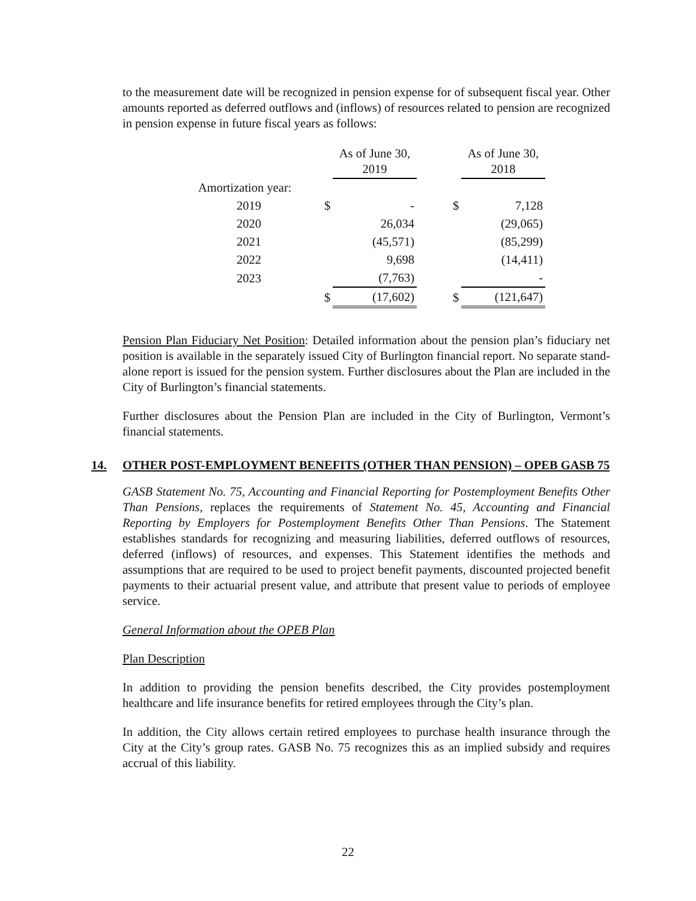to the measurement date will be recognized in pension expense for of subsequent fiscal year. Other amounts reported as deferred outflows and (inflows) of resources related to pension are recognized in pension expense in future fiscal years as follows:
| | | As of June 30, 2019 | | | As of June 30, 2018 |
| --- | --- | --- | --- | --- | --- |
| Amortization year: | | | | | |
| 2019 | $ | - | | $ | 7,128 |
| 2020 | | 26,034 | | | (29,065) |
| 2021 | | (45,571) | | | (85,299) |
| 2022 | | 9,698 | | | (14,411) |
| 2023 | | (7,763) | | | - |
| | $ | (17,602) | | $ | (121,647) |
Pension Plan Fiduciary Net Position: Detailed information about the pension plan’s fiduciary net position is available in the separately issued City of Burlington financial report. No separate stand-alone report is issued for the pension system. Further disclosures about the Plan are included in the City of Burlington’s financial statements.
Further disclosures about the Pension Plan are included in the City of Burlington, Vermont’s financial statements.
14. OTHER POST-EMPLOYMENT BENEFITS (OTHER THAN PENSION) – OPEB GASB 75
GASB Statement No. 75, Accounting and Financial Reporting for Postemployment Benefits Other Than Pensions, replaces the requirements of Statement No. 45, Accounting and Financial Reporting by Employers for Postemployment Benefits Other Than Pensions. The Statement establishes standards for recognizing and measuring liabilities, deferred outflows of resources, deferred (inflows) of resources, and expenses. This Statement identifies the methods and assumptions that are required to be used to project benefit payments, discounted projected benefit payments to their actuarial present value, and attribute that present value to periods of employee service.
General Information about the OPEB Plan
Plan Description
In addition to providing the pension benefits described, the City provides postemployment healthcare and life insurance benefits for retired employees through the City’s plan.
In addition, the City allows certain retired employees to purchase health insurance through the City at the City’s group rates. GASB No. 75 recognizes this as an implied subsidy and requires accrual of this liability.
22